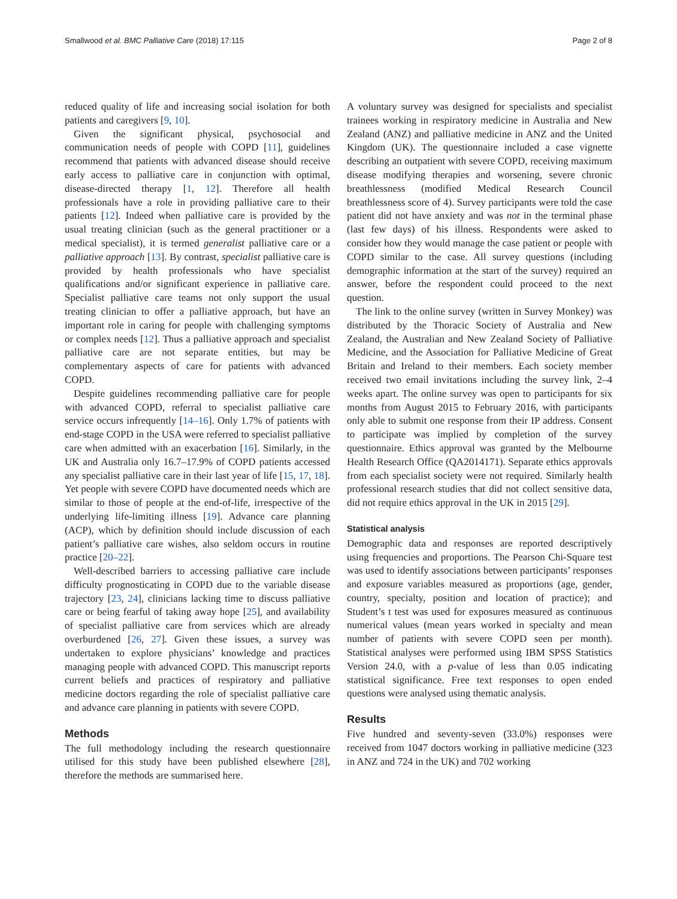Smallwood et al. BMC Palliative Care (2018) 17:115 Page 2 of 8
reduced quality of life and increasing social isolation for both patients and caregivers [9, 10].
Given the significant physical, psychosocial and communication needs of people with COPD [11], guidelines recommend that patients with advanced disease should receive early access to palliative care in conjunction with optimal, disease-directed therapy [1, 12]. Therefore all health professionals have a role in providing palliative care to their patients [12]. Indeed when palliative care is provided by the usual treating clinician (such as the general practitioner or a medical specialist), it is termed generalist palliative care or a palliative approach [13]. By contrast, specialist palliative care is provided by health professionals who have specialist qualifications and/or significant experience in palliative care. Specialist palliative care teams not only support the usual treating clinician to offer a palliative approach, but have an important role in caring for people with challenging symptoms or complex needs [12]. Thus a palliative approach and specialist palliative care are not separate entities, but may be complementary aspects of care for patients with advanced COPD.
Despite guidelines recommending palliative care for people with advanced COPD, referral to specialist palliative care service occurs infrequently [14–16]. Only 1.7% of patients with end-stage COPD in the USA were referred to specialist palliative care when admitted with an exacerbation [16]. Similarly, in the UK and Australia only 16.7–17.9% of COPD patients accessed any specialist palliative care in their last year of life [15, 17, 18]. Yet people with severe COPD have documented needs which are similar to those of people at the end-of-life, irrespective of the underlying life-limiting illness [19]. Advance care planning (ACP), which by definition should include discussion of each patient’s palliative care wishes, also seldom occurs in routine practice [20–22].
Well-described barriers to accessing palliative care include difficulty prognosticating in COPD due to the variable disease trajectory [23, 24], clinicians lacking time to discuss palliative care or being fearful of taking away hope [25], and availability of specialist palliative care from services which are already overburdened [26, 27]. Given these issues, a survey was undertaken to explore physicians’ knowledge and practices managing people with advanced COPD. This manuscript reports current beliefs and practices of respiratory and palliative medicine doctors regarding the role of specialist palliative care and advance care planning in patients with severe COPD.
Methods
The full methodology including the research questionnaire utilised for this study have been published elsewhere [28], therefore the methods are summarised here.
A voluntary survey was designed for specialists and specialist trainees working in respiratory medicine in Australia and New Zealand (ANZ) and palliative medicine in ANZ and the United Kingdom (UK). The questionnaire included a case vignette describing an outpatient with severe COPD, receiving maximum disease modifying therapies and worsening, severe chronic breathlessness (modified Medical Research Council breathlessness score of 4). Survey participants were told the case patient did not have anxiety and was not in the terminal phase (last few days) of his illness. Respondents were asked to consider how they would manage the case patient or people with COPD similar to the case. All survey questions (including demographic information at the start of the survey) required an answer, before the respondent could proceed to the next question.
The link to the online survey (written in Survey Monkey) was distributed by the Thoracic Society of Australia and New Zealand, the Australian and New Zealand Society of Palliative Medicine, and the Association for Palliative Medicine of Great Britain and Ireland to their members. Each society member received two email invitations including the survey link, 2–4 weeks apart. The online survey was open to participants for six months from August 2015 to February 2016, with participants only able to submit one response from their IP address. Consent to participate was implied by completion of the survey questionnaire. Ethics approval was granted by the Melbourne Health Research Office (QA2014171). Separate ethics approvals from each specialist society were not required. Similarly health professional research studies that did not collect sensitive data, did not require ethics approval in the UK in 2015 [29].
Statistical analysis
Demographic data and responses are reported descriptively using frequencies and proportions. The Pearson Chi-Square test was used to identify associations between participants’ responses and exposure variables measured as proportions (age, gender, country, specialty, position and location of practice); and Student’s t test was used for exposures measured as continuous numerical values (mean years worked in specialty and mean number of patients with severe COPD seen per month). Statistical analyses were performed using IBM SPSS Statistics Version 24.0, with a p-value of less than 0.05 indicating statistical significance. Free text responses to open ended questions were analysed using thematic analysis.
Results
Five hundred and seventy-seven (33.0%) responses were received from 1047 doctors working in palliative medicine (323 in ANZ and 724 in the UK) and 702 working